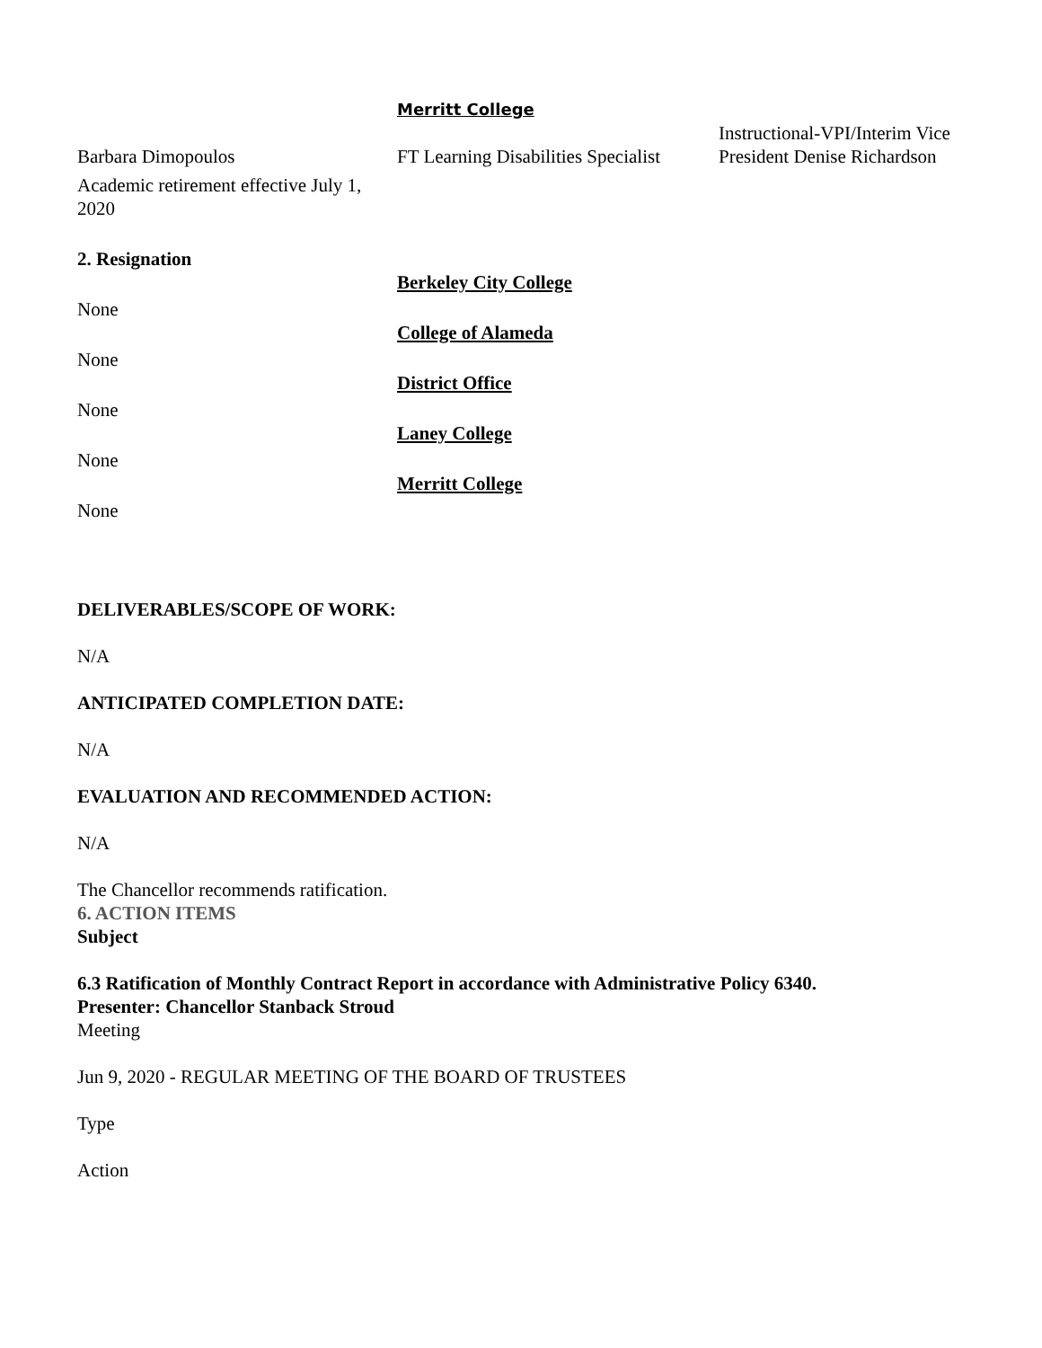| | Merritt College | |
| Barbara Dimopoulos | FT Learning Disabilities Specialist | Instructional-VPI/Interim Vice President Denise Richardson |
| Academic retirement effective July 1, 2020 | | |
2. Resignation
| | Berkeley City College |
| None | |
| | College of Alameda |
| None | |
| | District Office |
| None | |
| | Laney College |
| None | |
| | Merritt College |
| None | |
DELIVERABLES/SCOPE OF WORK:
N/A
ANTICIPATED COMPLETION DATE:
N/A
EVALUATION AND RECOMMENDED ACTION:
N/A
The Chancellor recommends ratification.
6. ACTION ITEMS
Subject
6.3 Ratification of Monthly Contract Report in accordance with Administrative Policy 6340.
Presenter: Chancellor Stanback Stroud
Meeting
Jun 9, 2020 - REGULAR MEETING OF THE BOARD OF TRUSTEES
Type
Action